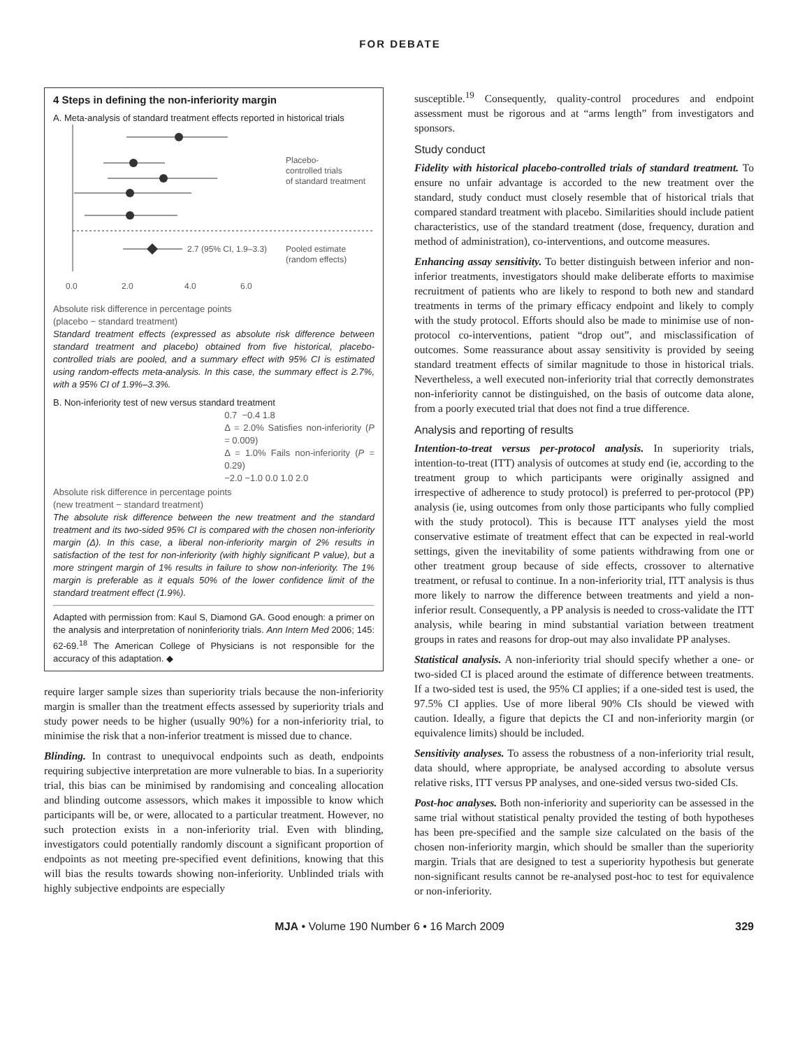FOR DEBATE
4 Steps in defining the non-inferiority margin
A. Meta-analysis of standard treatment effects reported in historical trials
2.7 (95% CI, 1.9–3.3)
Placebo-
controlled trials
of standard treatment
Pooled estimate
(random effects)
0.0
2.0
4.0
6.0
Absolute risk difference in percentage points
(placebo − standard treatment)
Standard treatment effects (expressed as absolute risk difference between standard treatment and placebo) obtained from five historical, placebo-controlled trials are pooled, and a summary effect with 95% CI is estimated using random-effects meta-analysis. In this case, the summary effect is 2.7%, with a 95% CI of 1.9%–3.3%.
B. Non-inferiority test of new versus standard treatment
0.7 −0.4 1.8
Δ = 2.0% Satisfies non-inferiority (P = 0.009)
Δ = 1.0% Fails non-inferiority (P = 0.29)
−2.0 −1.0 0.0 1.0 2.0
Absolute risk difference in percentage points
(new treatment − standard treatment)
The absolute risk difference between the new treatment and the standard treatment and its two-sided 95% CI is compared with the chosen non-inferiority margin (Δ). In this case, a liberal non-inferiority margin of 2% results in satisfaction of the test for non-inferiority (with highly significant P value), but a more stringent margin of 1% results in failure to show non-inferiority. The 1% margin is preferable as it equals 50% of the lower confidence limit of the standard treatment effect (1.9%).
Adapted with permission from: Kaul S, Diamond GA. Good enough: a primer on the analysis and interpretation of noninferiority trials. Ann Intern Med 2006; 145: 62-69.<sup>18</sup> The American College of Physicians is not responsible for the accuracy of this adaptation. ◆
require larger sample sizes than superiority trials because the non-inferiority margin is smaller than the treatment effects assessed by superiority trials and study power needs to be higher (usually 90%) for a non-inferiority trial, to minimise the risk that a non-inferior treatment is missed due to chance.
Blinding. In contrast to unequivocal endpoints such as death, endpoints requiring subjective interpretation are more vulnerable to bias. In a superiority trial, this bias can be minimised by randomising and concealing allocation and blinding outcome assessors, which makes it impossible to know which participants will be, or were, allocated to a particular treatment. However, no such protection exists in a non-inferiority trial. Even with blinding, investigators could potentially randomly discount a significant proportion of endpoints as not meeting pre-specified event definitions, knowing that this will bias the results towards showing non-inferiority. Unblinded trials with highly subjective endpoints are especially
susceptible.<sup>19</sup> Consequently, quality-control procedures and endpoint assessment must be rigorous and at “arms length” from investigators and sponsors.
Study conduct
Fidelity with historical placebo-controlled trials of standard treatment. To ensure no unfair advantage is accorded to the new treatment over the standard, study conduct must closely resemble that of historical trials that compared standard treatment with placebo. Similarities should include patient characteristics, use of the standard treatment (dose, frequency, duration and method of administration), co-interventions, and outcome measures.
Enhancing assay sensitivity. To better distinguish between inferior and non-inferior treatments, investigators should make deliberate efforts to maximise recruitment of patients who are likely to respond to both new and standard treatments in terms of the primary efficacy endpoint and likely to comply with the study protocol. Efforts should also be made to minimise use of non-protocol co-interventions, patient “drop out”, and misclassification of outcomes. Some reassurance about assay sensitivity is provided by seeing standard treatment effects of similar magnitude to those in historical trials. Nevertheless, a well executed non-inferiority trial that correctly demonstrates non-inferiority cannot be distinguished, on the basis of outcome data alone, from a poorly executed trial that does not find a true difference.
Analysis and reporting of results
Intention-to-treat versus per-protocol analysis. In superiority trials, intention-to-treat (ITT) analysis of outcomes at study end (ie, according to the treatment group to which participants were originally assigned and irrespective of adherence to study protocol) is preferred to per-protocol (PP) analysis (ie, using outcomes from only those participants who fully complied with the study protocol). This is because ITT analyses yield the most conservative estimate of treatment effect that can be expected in real-world settings, given the inevitability of some patients withdrawing from one or other treatment group because of side effects, crossover to alternative treatment, or refusal to continue. In a non-inferiority trial, ITT analysis is thus more likely to narrow the difference between treatments and yield a non-inferior result. Consequently, a PP analysis is needed to cross-validate the ITT analysis, while bearing in mind substantial variation between treatment groups in rates and reasons for drop-out may also invalidate PP analyses.
Statistical analysis. A non-inferiority trial should specify whether a one- or two-sided CI is placed around the estimate of difference between treatments. If a two-sided test is used, the 95% CI applies; if a one-sided test is used, the 97.5% CI applies. Use of more liberal 90% CIs should be viewed with caution. Ideally, a figure that depicts the CI and non-inferiority margin (or equivalence limits) should be included.
Sensitivity analyses. To assess the robustness of a non-inferiority trial result, data should, where appropriate, be analysed according to absolute versus relative risks, ITT versus PP analyses, and one-sided versus two-sided CIs.
Post-hoc analyses. Both non-inferiority and superiority can be assessed in the same trial without statistical penalty provided the testing of both hypotheses has been pre-specified and the sample size calculated on the basis of the chosen non-inferiority margin, which should be smaller than the superiority margin. Trials that are designed to test a superiority hypothesis but generate non-significant results cannot be re-analysed post-hoc to test for equivalence or non-inferiority.
MJA • Volume 190 Number 6 • 16 March 2009 329